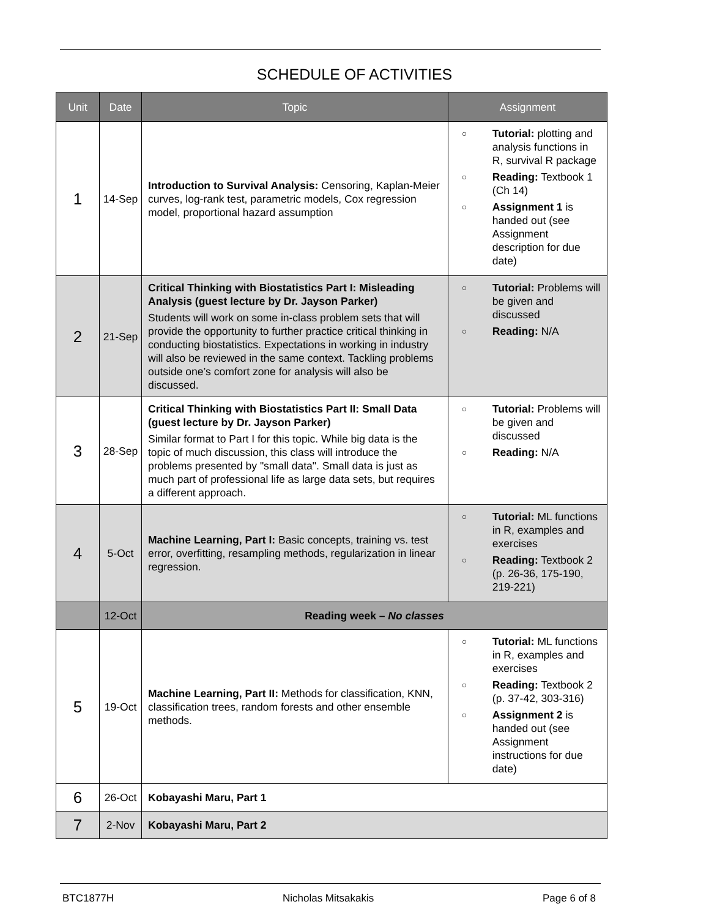SCHEDULE OF ACTIVITIES
| Unit | Date | Topic | Assignment |
| --- | --- | --- | --- |
| 1 | 14-Sep | Introduction to Survival Analysis: Censoring, Kaplan-Meier curves, log-rank test, parametric models, Cox regression model, proportional hazard assumption | ○ Tutorial: plotting and analysis functions in R, survival R package ○ Reading: Textbook 1 (Ch 14) ○ Assignment 1 is handed out (see Assignment description for due date) |
| 2 | 21-Sep | Critical Thinking with Biostatistics Part I: Misleading Analysis (guest lecture by Dr. Jayson Parker) Students will work on some in-class problem sets that will provide the opportunity to further practice critical thinking in conducting biostatistics. Expectations in working in industry will also be reviewed in the same context. Tackling problems outside one’s comfort zone for analysis will also be discussed. | ○ Tutorial: Problems will be given and discussed ○ Reading: N/A |
| 3 | 28-Sep | Critical Thinking with Biostatistics Part II: Small Data (guest lecture by Dr. Jayson Parker) Similar format to Part I for this topic. While big data is the topic of much discussion, this class will introduce the problems presented by "small data". Small data is just as much part of professional life as large data sets, but requires a different approach. | ○ Tutorial: Problems will be given and discussed ○ Reading: N/A |
| 4 | 5-Oct | Machine Learning, Part I: Basic concepts, training vs. test error, overfitting, resampling methods, regularization in linear regression. | ○ Tutorial: ML functions in R, examples and exercises ○ Reading: Textbook 2 (p. 26-36, 175-190, 219-221) |
| | 12-Oct | Reading week – No classes | |
| 5 | 19-Oct | Machine Learning, Part II: Methods for classification, KNN, classification trees, random forests and other ensemble methods. | ○ Tutorial: ML functions in R, examples and exercises ○ Reading: Textbook 2 (p. 37-42, 303-316) ○ Assignment 2 is handed out (see Assignment instructions for due date) |
| 6 | 26-Oct | Kobayashi Maru, Part 1 | |
| 7 | 2-Nov | Kobayashi Maru, Part 2 | |
BTC1877H Nicholas Mitsakakis Page 6 of 8